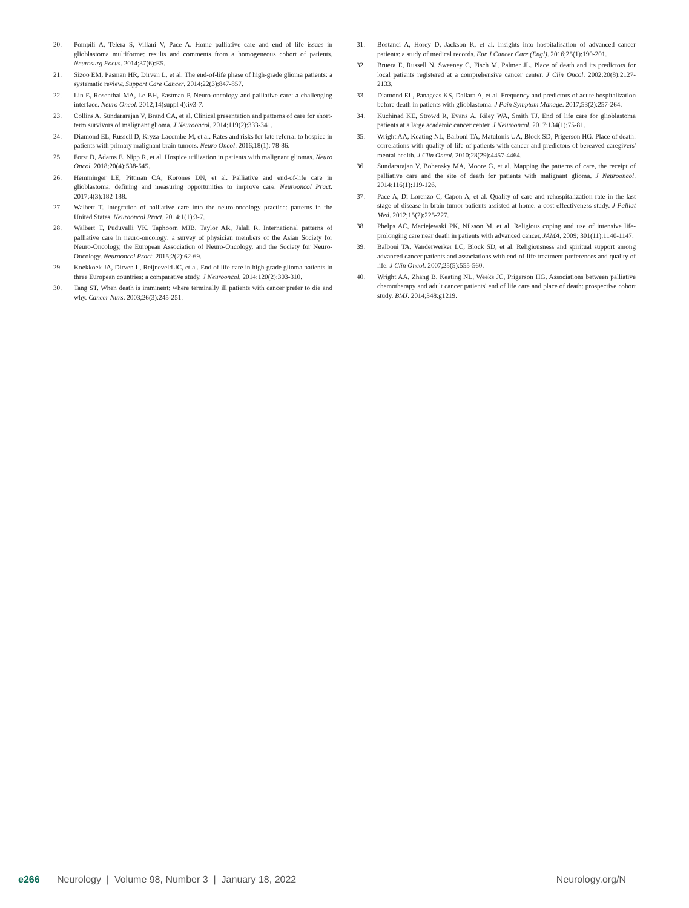20. Pompili A, Telera S, Villani V, Pace A. Home palliative care and end of life issues in glioblastoma multiforme: results and comments from a homogeneous cohort of patients. Neurosurg Focus. 2014;37(6):E5.
21. Sizoo EM, Pasman HR, Dirven L, et al. The end-of-life phase of high-grade glioma patients: a systematic review. Support Care Cancer. 2014;22(3):847-857.
22. Lin E, Rosenthal MA, Le BH, Eastman P. Neuro-oncology and palliative care: a challenging interface. Neuro Oncol. 2012;14(suppl 4):iv3-7.
23. Collins A, Sundararajan V, Brand CA, et al. Clinical presentation and patterns of care for short-term survivors of malignant glioma. J Neurooncol. 2014;119(2):333-341.
24. Diamond EL, Russell D, Kryza-Lacombe M, et al. Rates and risks for late referral to hospice in patients with primary malignant brain tumors. Neuro Oncol. 2016;18(1): 78-86.
25. Forst D, Adams E, Nipp R, et al. Hospice utilization in patients with malignant gliomas. Neuro Oncol. 2018;20(4):538-545.
26. Hemminger LE, Pittman CA, Korones DN, et al. Palliative and end-of-life care in glioblastoma: defining and measuring opportunities to improve care. Neurooncol Pract. 2017;4(3):182-188.
27. Walbert T. Integration of palliative care into the neuro-oncology practice: patterns in the United States. Neurooncol Pract. 2014;1(1):3-7.
28. Walbert T, Puduvalli VK, Taphoorn MJB, Taylor AR, Jalali R. International patterns of palliative care in neuro-oncology: a survey of physician members of the Asian Society for Neuro-Oncology, the European Association of Neuro-Oncology, and the Society for Neuro-Oncology. Neurooncol Pract. 2015;2(2):62-69.
29. Koekkoek JA, Dirven L, Reijneveld JC, et al. End of life care in high-grade glioma patients in three European countries: a comparative study. J Neurooncol. 2014;120(2):303-310.
30. Tang ST. When death is imminent: where terminally ill patients with cancer prefer to die and why. Cancer Nurs. 2003;26(3):245-251.
31. Bostanci A, Horey D, Jackson K, et al. Insights into hospitalisation of advanced cancer patients: a study of medical records. Eur J Cancer Care (Engl). 2016;25(1):190-201.
32. Bruera E, Russell N, Sweeney C, Fisch M, Palmer JL. Place of death and its predictors for local patients registered at a comprehensive cancer center. J Clin Oncol. 2002;20(8):2127-2133.
33. Diamond EL, Panageas KS, Dallara A, et al. Frequency and predictors of acute hospitalization before death in patients with glioblastoma. J Pain Symptom Manage. 2017;53(2):257-264.
34. Kuchinad KE, Strowd R, Evans A, Riley WA, Smith TJ. End of life care for glioblastoma patients at a large academic cancer center. J Neurooncol. 2017;134(1):75-81.
35. Wright AA, Keating NL, Balboni TA, Matulonis UA, Block SD, Prigerson HG. Place of death: correlations with quality of life of patients with cancer and predictors of bereaved caregivers' mental health. J Clin Oncol. 2010;28(29):4457-4464.
36. Sundararajan V, Bohensky MA, Moore G, et al. Mapping the patterns of care, the receipt of palliative care and the site of death for patients with malignant glioma. J Neurooncol. 2014;116(1):119-126.
37. Pace A, Di Lorenzo C, Capon A, et al. Quality of care and rehospitalization rate in the last stage of disease in brain tumor patients assisted at home: a cost effectiveness study. J Palliat Med. 2012;15(2):225-227.
38. Phelps AC, Maciejewski PK, Nilsson M, et al. Religious coping and use of intensive life-prolonging care near death in patients with advanced cancer. JAMA. 2009; 301(11):1140-1147.
39. Balboni TA, Vanderwerker LC, Block SD, et al. Religiousness and spiritual support among advanced cancer patients and associations with end-of-life treatment preferences and quality of life. J Clin Oncol. 2007;25(5):555-560.
40. Wright AA, Zhang B, Keating NL, Weeks JC, Prigerson HG. Associations between palliative chemotherapy and adult cancer patients' end of life care and place of death: prospective cohort study. BMJ. 2014;348:g1219.
e266 Neurology | Volume 98, Number 3 | January 18, 2022 Neurology.org/N